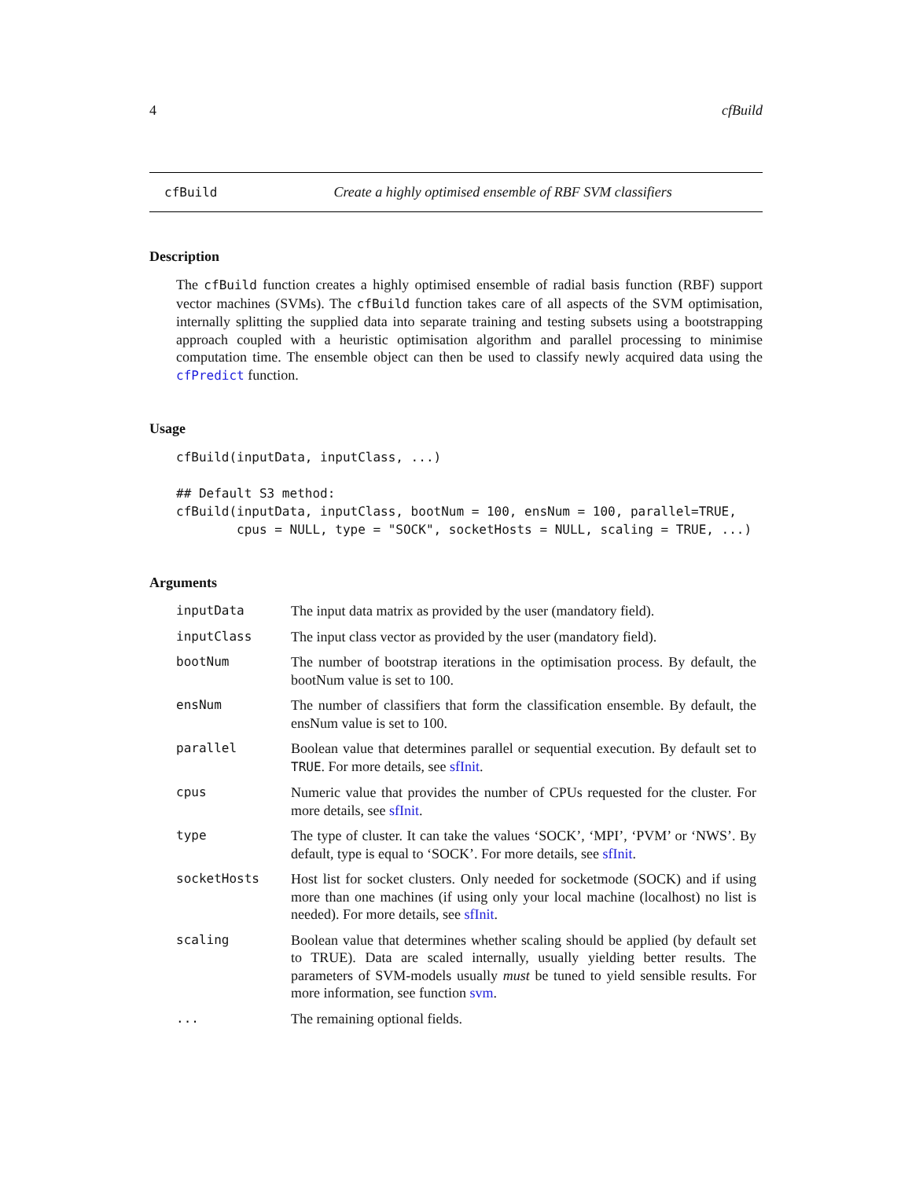4 cfBuild
cfBuild Create a highly optimised ensemble of RBF SVM classifiers
Description
The cfBuild function creates a highly optimised ensemble of radial basis function (RBF) support vector machines (SVMs). The cfBuild function takes care of all aspects of the SVM optimisation, internally splitting the supplied data into separate training and testing subsets using a bootstrapping approach coupled with a heuristic optimisation algorithm and parallel processing to minimise computation time. The ensemble object can then be used to classify newly acquired data using the cfPredict function.
Usage
cfBuild(inputData, inputClass, ...)

## Default S3 method:
cfBuild(inputData, inputClass, bootNum = 100, ensNum = 100, parallel=TRUE,
        cpus = NULL, type = "SOCK", socketHosts = NULL, scaling = TRUE, ...)
Arguments
| inputData | The input data matrix as provided by the user (mandatory field). |
| inputClass | The input class vector as provided by the user (mandatory field). |
| bootNum | The number of bootstrap iterations in the optimisation process. By default, the bootNum value is set to 100. |
| ensNum | The number of classifiers that form the classification ensemble. By default, the ensNum value is set to 100. |
| parallel | Boolean value that determines parallel or sequential execution. By default set to TRUE . For more details, see sfInit . |
| cpus | Numeric value that provides the number of CPUs requested for the cluster. For more details, see sfInit . |
| type | The type of cluster. It can take the values ‘SOCK’, ‘MPI’, ‘PVM’ or ‘NWS’. By default, type is equal to ‘SOCK’. For more details, see sfInit . |
| socketHosts | Host list for socket clusters. Only needed for socketmode (SOCK) and if using more than one machines (if using only your local machine (localhost) no list is needed). For more details, see sfInit . |
| scaling | Boolean value that determines whether scaling should be applied (by default set to TRUE). Data are scaled internally, usually yielding better results. The parameters of SVM-models usually must be tuned to yield sensible results. For more information, see function svm . |
| ... | The remaining optional fields. |